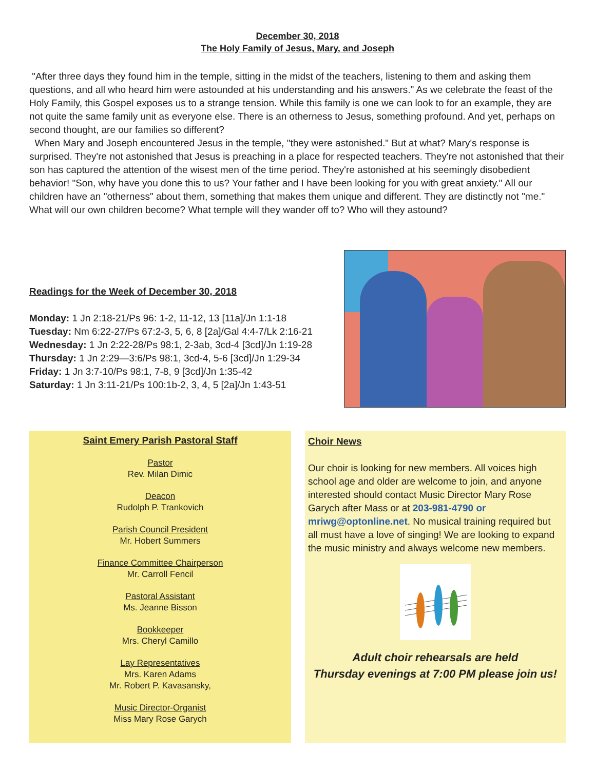December 30, 2018
The Holy Family of Jesus, Mary, and Joseph
"After three days they found him in the temple, sitting in the midst of the teachers, listening to them and asking them questions, and all who heard him were astounded at his understanding and his answers." As we celebrate the feast of the Holy Family, this Gospel exposes us to a strange tension. While this family is one we can look to for an example, they are not quite the same family unit as everyone else. There is an otherness to Jesus, something profound. And yet, perhaps on second thought, are our families so different?
When Mary and Joseph encountered Jesus in the temple, "they were astonished." But at what? Mary's response is surprised. They're not astonished that Jesus is preaching in a place for respected teachers. They're not astonished that their son has captured the attention of the wisest men of the time period. They're astonished at his seemingly disobedient behavior! "Son, why have you done this to us? Your father and I have been looking for you with great anxiety." All our children have an "otherness" about them, something that makes them unique and different. They are distinctly not "me." What will our own children become? What temple will they wander off to? Who will they astound?
Readings for the Week of December 30, 2018
Monday: 1 Jn 2:18-21/Ps 96: 1-2, 11-12, 13 [11a]/Jn 1:1-18
Tuesday: Nm 6:22-27/Ps 67:2-3, 5, 6, 8 [2a]/Gal 4:4-7/Lk 2:16-21
Wednesday: 1 Jn 2:22-28/Ps 98:1, 2-3ab, 3cd-4 [3cd]/Jn 1:19-28
Thursday: 1 Jn 2:29—3:6/Ps 98:1, 3cd-4, 5-6 [3cd]/Jn 1:29-34
Friday: 1 Jn 3:7-10/Ps 98:1, 7-8, 9 [3cd]/Jn 1:35-42
Saturday: 1 Jn 3:11-21/Ps 100:1b-2, 3, 4, 5 [2a]/Jn 1:43-51
Saint Emery Parish Pastoral Staff
Pastor
Rev. Milan Dimic
Deacon
Rudolph P. Trankovich
Parish Council President
Mr. Hobert Summers
Finance Committee Chairperson
Mr. Carroll Fencil
Pastoral Assistant
Ms. Jeanne Bisson
Bookkeeper
Mrs. Cheryl Camillo
Lay Representatives
Mrs. Karen Adams
Mr. Robert P. Kavasansky,
Music Director-Organist
Miss Mary Rose Garych
Choir News
Our choir is looking for new members. All voices high school age and older are welcome to join, and anyone interested should contact Music Director Mary Rose Garych after Mass or at 203-981-4790 or mriwg@optonline.net. No musical training required but all must have a love of singing! We are looking to expand the music ministry and always welcome new members.
Adult choir rehearsals are held
Thursday evenings at 7:00 PM please join us!